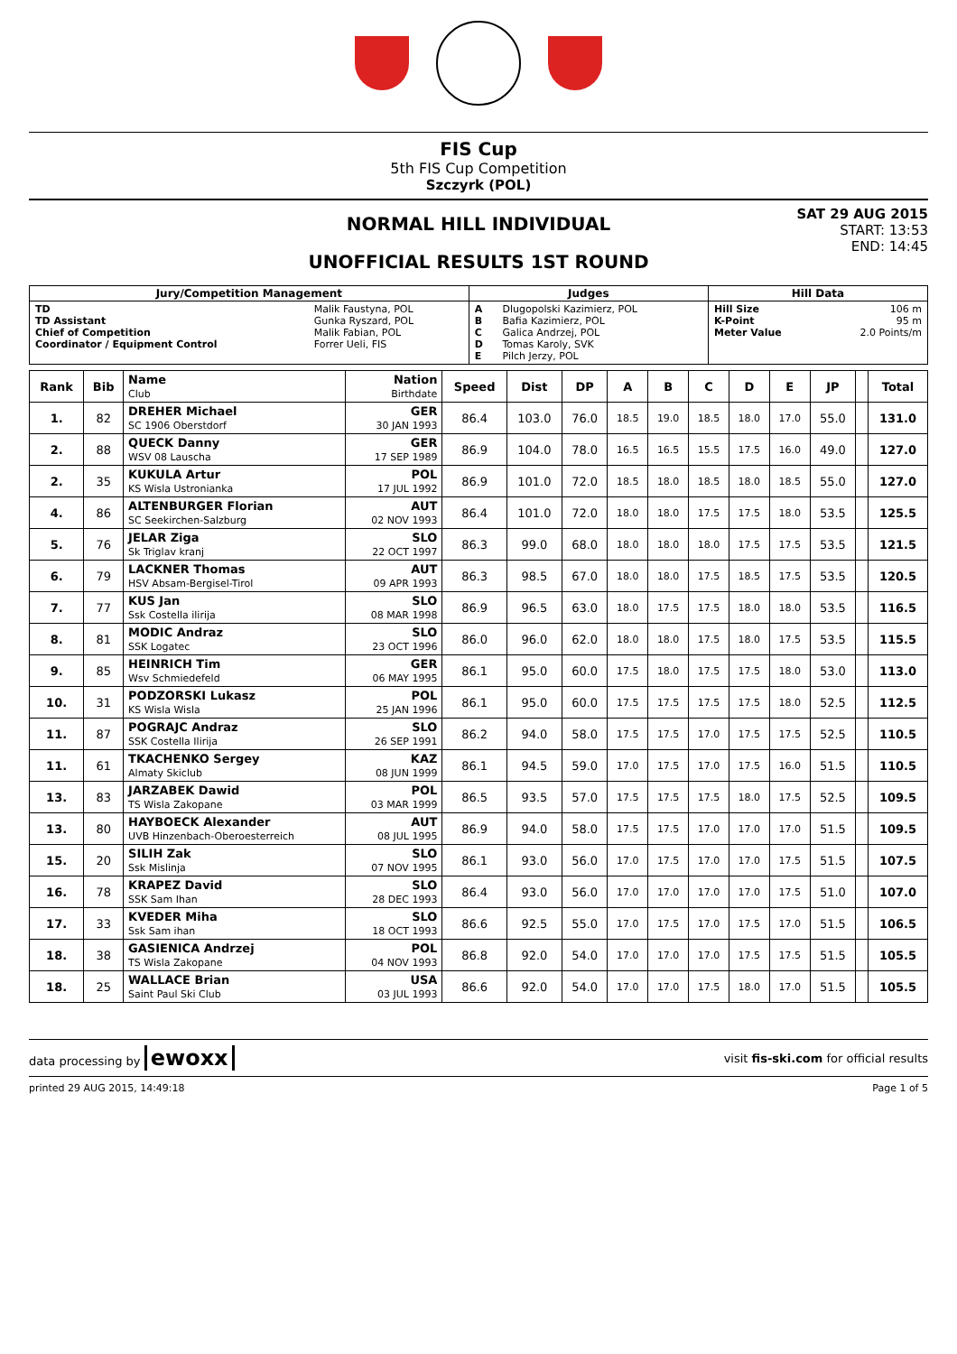FIS Cup
5th FIS Cup Competition
Szczyrk (POL)
NORMAL HILL INDIVIDUAL
UNOFFICIAL RESULTS 1ST ROUND
SAT 29 AUG 2015
START: 13:53
END: 14:45
| Jury/Competition Management | | Judges | | Hill Data | |
| --- | --- | --- | --- | --- | --- |
| TD TD Assistant Chief of Competition Coordinator / Equipment Control | Malik Faustyna, POL Gunka Ryszard, POL Malik Fabian, POL Forrer Ueli, FIS | A B C D E | Dlugopolski Kazimierz, POL Bafia Kazimierz, POL Galica Andrzej, POL Tomas Karoly, SVK Pilch Jerzy, POL | Hill Size K-Point Meter Value | 106 m 95 m 2.0 Points/m |
| Rank | Bib | Name Club | Nation Birthdate | Speed | Dist | DP | A | B | C | D | E | JP | | Total |
| --- | --- | --- | --- | --- | --- | --- | --- | --- | --- | --- | --- | --- | --- | --- |
| 1. | 82 | DREHER Michael SC 1906 Oberstdorf | GER 30 JAN 1993 | 86.4 | 103.0 | 76.0 | 18.5 | 19.0 | 18.5 | 18.0 | 17.0 | 55.0 | | 131.0 |
| 2. | 88 | QUECK Danny WSV 08 Lauscha | GER 17 SEP 1989 | 86.9 | 104.0 | 78.0 | 16.5 | 16.5 | 15.5 | 17.5 | 16.0 | 49.0 | | 127.0 |
| 2. | 35 | KUKULA Artur KS Wisla Ustronianka | POL 17 JUL 1992 | 86.9 | 101.0 | 72.0 | 18.5 | 18.0 | 18.5 | 18.0 | 18.5 | 55.0 | | 127.0 |
| 4. | 86 | ALTENBURGER Florian SC Seekirchen-Salzburg | AUT 02 NOV 1993 | 86.4 | 101.0 | 72.0 | 18.0 | 18.0 | 17.5 | 17.5 | 18.0 | 53.5 | | 125.5 |
| 5. | 76 | JELAR Ziga Sk Triglav kranj | SLO 22 OCT 1997 | 86.3 | 99.0 | 68.0 | 18.0 | 18.0 | 18.0 | 17.5 | 17.5 | 53.5 | | 121.5 |
| 6. | 79 | LACKNER Thomas HSV Absam-Bergisel-Tirol | AUT 09 APR 1993 | 86.3 | 98.5 | 67.0 | 18.0 | 18.0 | 17.5 | 18.5 | 17.5 | 53.5 | | 120.5 |
| 7. | 77 | KUS Jan Ssk Costella ilirija | SLO 08 MAR 1998 | 86.9 | 96.5 | 63.0 | 18.0 | 17.5 | 17.5 | 18.0 | 18.0 | 53.5 | | 116.5 |
| 8. | 81 | MODIC Andraz SSK Logatec | SLO 23 OCT 1996 | 86.0 | 96.0 | 62.0 | 18.0 | 18.0 | 17.5 | 18.0 | 17.5 | 53.5 | | 115.5 |
| 9. | 85 | HEINRICH Tim Wsv Schmiedefeld | GER 06 MAY 1995 | 86.1 | 95.0 | 60.0 | 17.5 | 18.0 | 17.5 | 17.5 | 18.0 | 53.0 | | 113.0 |
| 10. | 31 | PODZORSKI Lukasz KS Wisla Wisla | POL 25 JAN 1996 | 86.1 | 95.0 | 60.0 | 17.5 | 17.5 | 17.5 | 17.5 | 18.0 | 52.5 | | 112.5 |
| 11. | 87 | POGRAJC Andraz SSK Costella Ilirija | SLO 26 SEP 1991 | 86.2 | 94.0 | 58.0 | 17.5 | 17.5 | 17.0 | 17.5 | 17.5 | 52.5 | | 110.5 |
| 11. | 61 | TKACHENKO Sergey Almaty Skiclub | KAZ 08 JUN 1999 | 86.1 | 94.5 | 59.0 | 17.0 | 17.5 | 17.0 | 17.5 | 16.0 | 51.5 | | 110.5 |
| 13. | 83 | JARZABEK Dawid TS Wisla Zakopane | POL 03 MAR 1999 | 86.5 | 93.5 | 57.0 | 17.5 | 17.5 | 17.5 | 18.0 | 17.5 | 52.5 | | 109.5 |
| 13. | 80 | HAYBOECK Alexander UVB Hinzenbach-Oberoesterreich | AUT 08 JUL 1995 | 86.9 | 94.0 | 58.0 | 17.5 | 17.5 | 17.0 | 17.0 | 17.0 | 51.5 | | 109.5 |
| 15. | 20 | SILIH Zak Ssk Mislinja | SLO 07 NOV 1995 | 86.1 | 93.0 | 56.0 | 17.0 | 17.5 | 17.0 | 17.0 | 17.5 | 51.5 | | 107.5 |
| 16. | 78 | KRAPEZ David SSK Sam Ihan | SLO 28 DEC 1993 | 86.4 | 93.0 | 56.0 | 17.0 | 17.0 | 17.0 | 17.0 | 17.5 | 51.0 | | 107.0 |
| 17. | 33 | KVEDER Miha Ssk Sam ihan | SLO 18 OCT 1993 | 86.6 | 92.5 | 55.0 | 17.0 | 17.5 | 17.0 | 17.5 | 17.0 | 51.5 | | 106.5 |
| 18. | 38 | GASIENICA Andrzej TS Wisla Zakopane | POL 04 NOV 1993 | 86.8 | 92.0 | 54.0 | 17.0 | 17.0 | 17.0 | 17.5 | 17.5 | 51.5 | | 105.5 |
| 18. | 25 | WALLACE Brian Saint Paul Ski Club | USA 03 JUL 1993 | 86.6 | 92.0 | 54.0 | 17.0 | 17.0 | 17.5 | 18.0 | 17.0 | 51.5 | | 105.5 |
data processing by ewoxx
visit fis-ski.com for official results
printed 29 AUG 2015, 14:49:18 Page 1 of 5